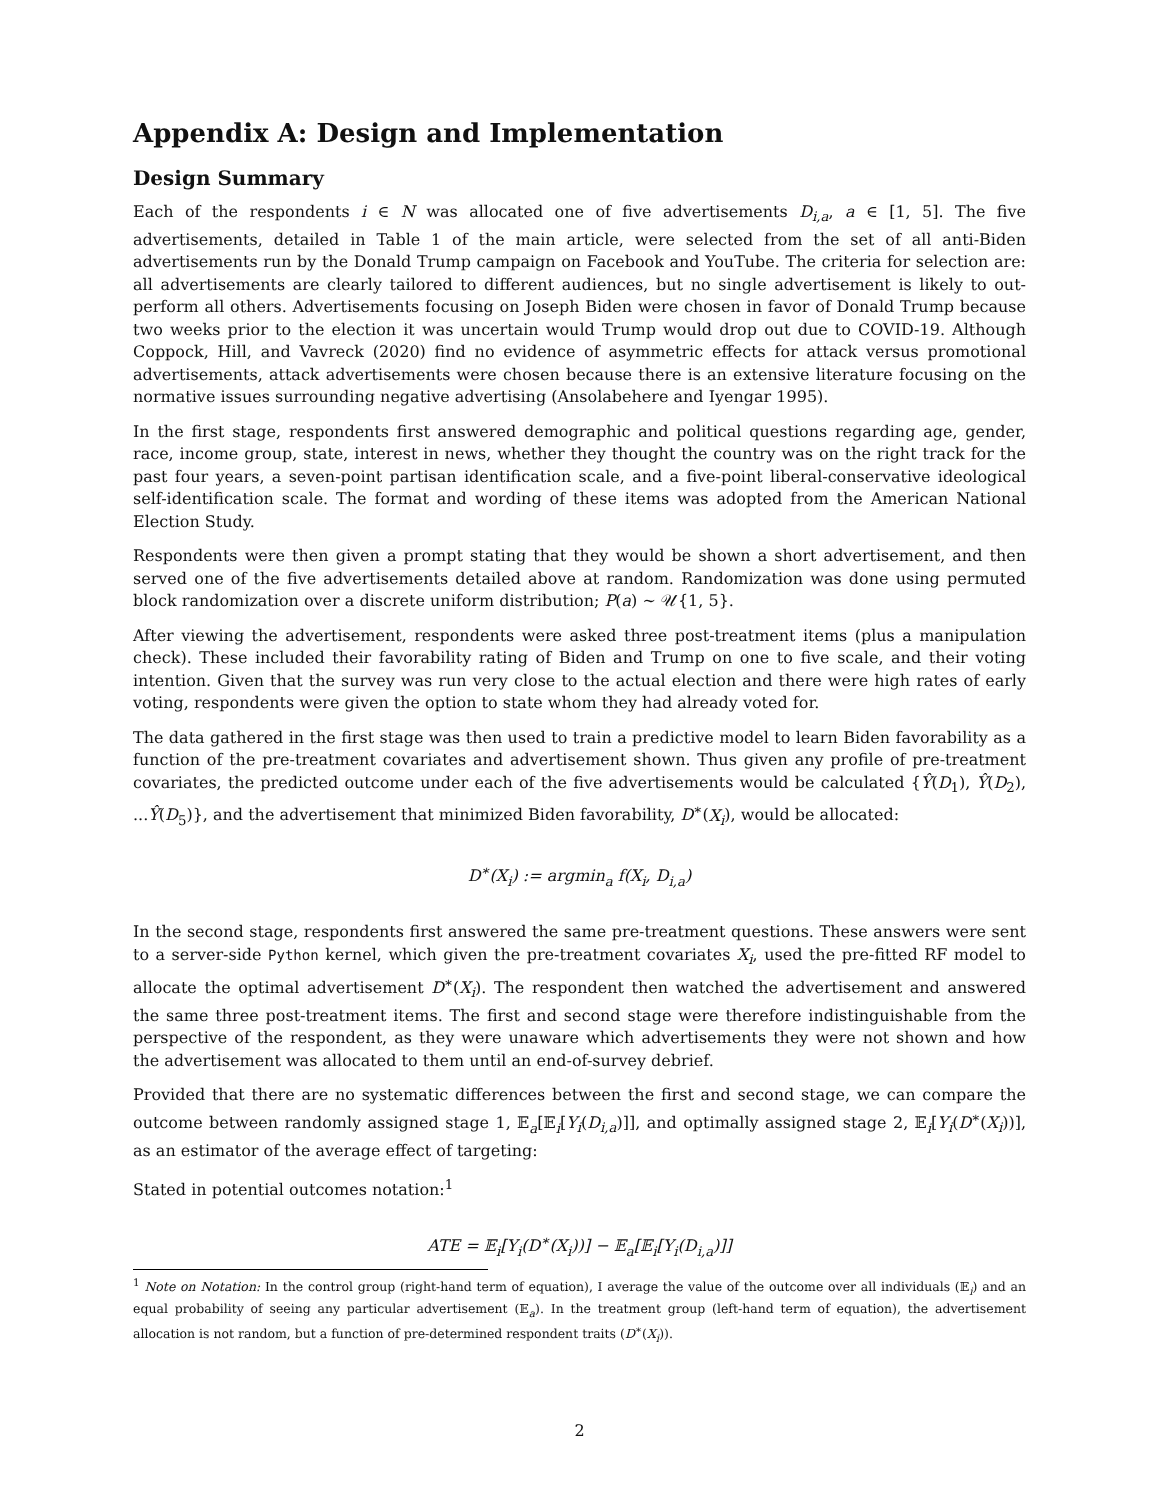Appendix A: Design and Implementation
Design Summary
Each of the respondents i ∈ N was allocated one of five advertisements D<sub>i,a</sub>, a ∈ [1, 5]. The five advertisements, detailed in Table 1 of the main article, were selected from the set of all anti-Biden advertisements run by the Donald Trump campaign on Facebook and YouTube. The criteria for selection are: all advertisements are clearly tailored to different audiences, but no single advertisement is likely to out-perform all others. Advertisements focusing on Joseph Biden were chosen in favor of Donald Trump because two weeks prior to the election it was uncertain would Trump would drop out due to COVID-19. Although Coppock, Hill, and Vavreck (2020) find no evidence of asymmetric effects for attack versus promotional advertisements, attack advertisements were chosen because there is an extensive literature focusing on the normative issues surrounding negative advertising (Ansolabehere and Iyengar 1995).
In the first stage, respondents first answered demographic and political questions regarding age, gender, race, income group, state, interest in news, whether they thought the country was on the right track for the past four years, a seven-point partisan identification scale, and a five-point liberal-conservative ideological self-identification scale. The format and wording of these items was adopted from the American National Election Study.
Respondents were then given a prompt stating that they would be shown a short advertisement, and then served one of the five advertisements detailed above at random. Randomization was done using permuted block randomization over a discrete uniform distribution; P(a) ∼ 𝒰{1, 5}.
After viewing the advertisement, respondents were asked three post-treatment items (plus a manipulation check). These included their favorability rating of Biden and Trump on one to five scale, and their voting intention. Given that the survey was run very close to the actual election and there were high rates of early voting, respondents were given the option to state whom they had already voted for.
The data gathered in the first stage was then used to train a predictive model to learn Biden favorability as a function of the pre-treatment covariates and advertisement shown. Thus given any profile of pre-treatment covariates, the predicted outcome under each of the five advertisements would be calculated {Ŷ(D<sub>1</sub>), Ŷ(D<sub>2</sub>), ...Ŷ(D<sub>5</sub>)}, and the advertisement that minimized Biden favorability, D<sup>∗</sup>(X<sub>i</sub>), would be allocated:
D<sup>∗</sup>(X<sub>i</sub>) := argmin<sub>a</sub> f(X<sub>i</sub>, D<sub>i,a</sub>)
In the second stage, respondents first answered the same pre-treatment questions. These answers were sent to a server-side Python kernel, which given the pre-treatment covariates X<sub>i</sub>, used the pre-fitted RF model to allocate the optimal advertisement D<sup>∗</sup>(X<sub>i</sub>). The respondent then watched the advertisement and answered the same three post-treatment items. The first and second stage were therefore indistinguishable from the perspective of the respondent, as they were unaware which advertisements they were not shown and how the advertisement was allocated to them until an end-of-survey debrief.
Provided that there are no systematic differences between the first and second stage, we can compare the outcome between randomly assigned stage 1, 𝔼<sub>a</sub>[𝔼<sub>i</sub>[Y<sub>i</sub>(D<sub>i,a</sub>)]], and optimally assigned stage 2, 𝔼<sub>i</sub>[Y<sub>i</sub>(D<sup>∗</sup>(X<sub>i</sub>))], as an estimator of the average effect of targeting:
Stated in potential outcomes notation:<sup>1</sup>
ATE = 𝔼<sub>i</sub>[Y<sub>i</sub>(D<sup>∗</sup>(X<sub>i</sub>))] − 𝔼<sub>a</sub>[𝔼<sub>i</sub>[Y<sub>i</sub>(D<sub>i,a</sub>)]]
<sup>1</sup> Note on Notation: In the control group (right-hand term of equation), I average the value of the outcome over all individuals (𝔼<sub>i</sub>) and an equal probability of seeing any particular advertisement (𝔼<sub>a</sub>). In the treatment group (left-hand term of equation), the advertisement allocation is not random, but a function of pre-determined respondent traits (D<sup>∗</sup>(X<sub>i</sub>)).
2